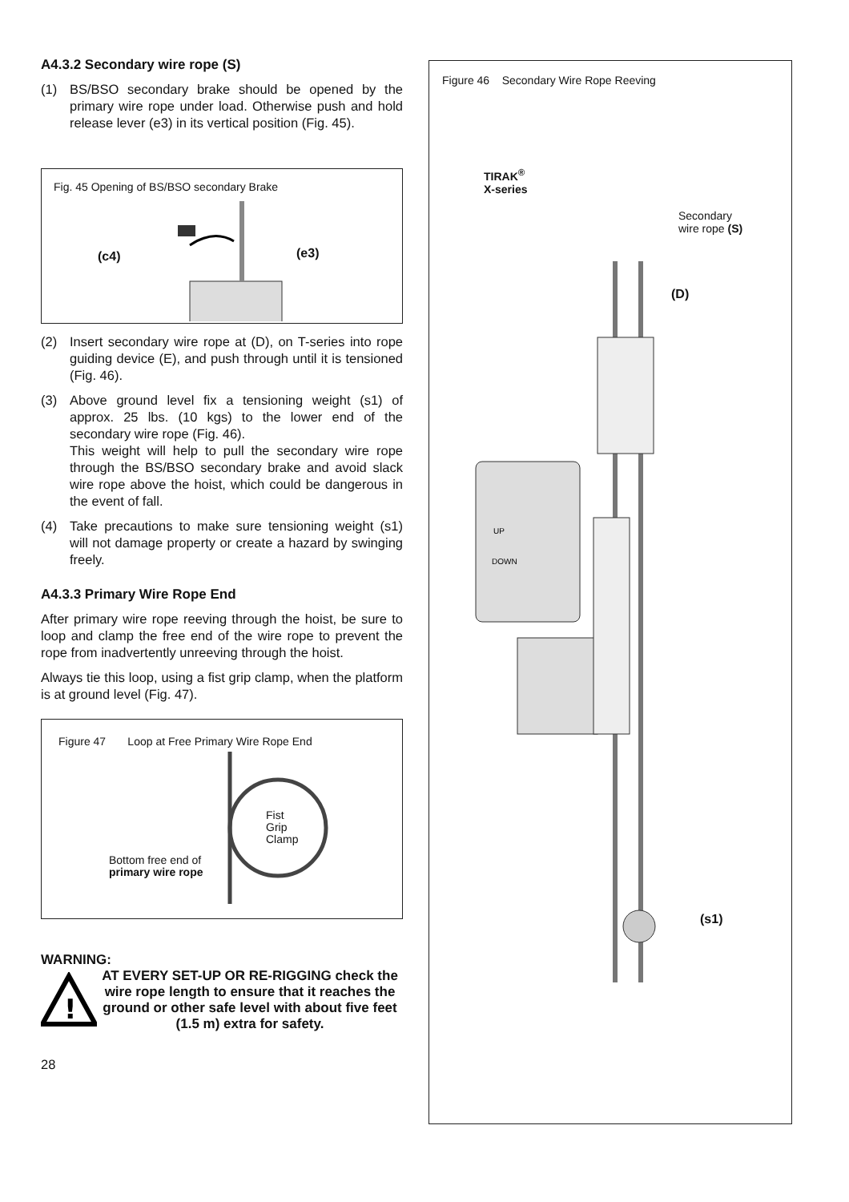A4.3.2 Secondary wire rope (S)
(1) BS/BSO secondary brake should be opened by the primary wire rope under load. Otherwise push and hold release lever (e3) in its vertical position (Fig. 45).
Fig. 45 Opening of BS/BSO secondary Brake
(c4) (e3)
(2) Insert secondary wire rope at (D), on T-series into rope guiding device (E), and push through until it is tensioned (Fig. 46).
(3) Above ground level fix a tensioning weight (s1) of approx. 25 lbs. (10 kgs) to the lower end of the secondary wire rope (Fig. 46).
This weight will help to pull the secondary wire rope through the BS/BSO secondary brake and avoid slack wire rope above the hoist, which could be dangerous in the event of fall.
(4) Take precautions to make sure tensioning weight (s1) will not damage property or create a hazard by swinging freely.
A4.3.3 Primary Wire Rope End
After primary wire rope reeving through the hoist, be sure to loop and clamp the free end of the wire rope to prevent the rope from inadvertently unreeving through the hoist.
Always tie this loop, using a fist grip clamp, when the platform is at ground level (Fig. 47).
Figure 47 Loop at Free Primary Wire Rope End
Fist
Grip
Clamp
Bottom free end of
primary wire rope
WARNING:
!
AT EVERY SET-UP OR RE-RIGGING check the wire rope length to ensure that it reaches the ground or other safe level with about five feet (1.5 m) extra for safety.
28
Figure 46 Secondary Wire Rope Reeving
TIRAK<sup>®</sup>
X-series
Secondary
wire rope (S)
(D)
UP
DOWN
(s1)